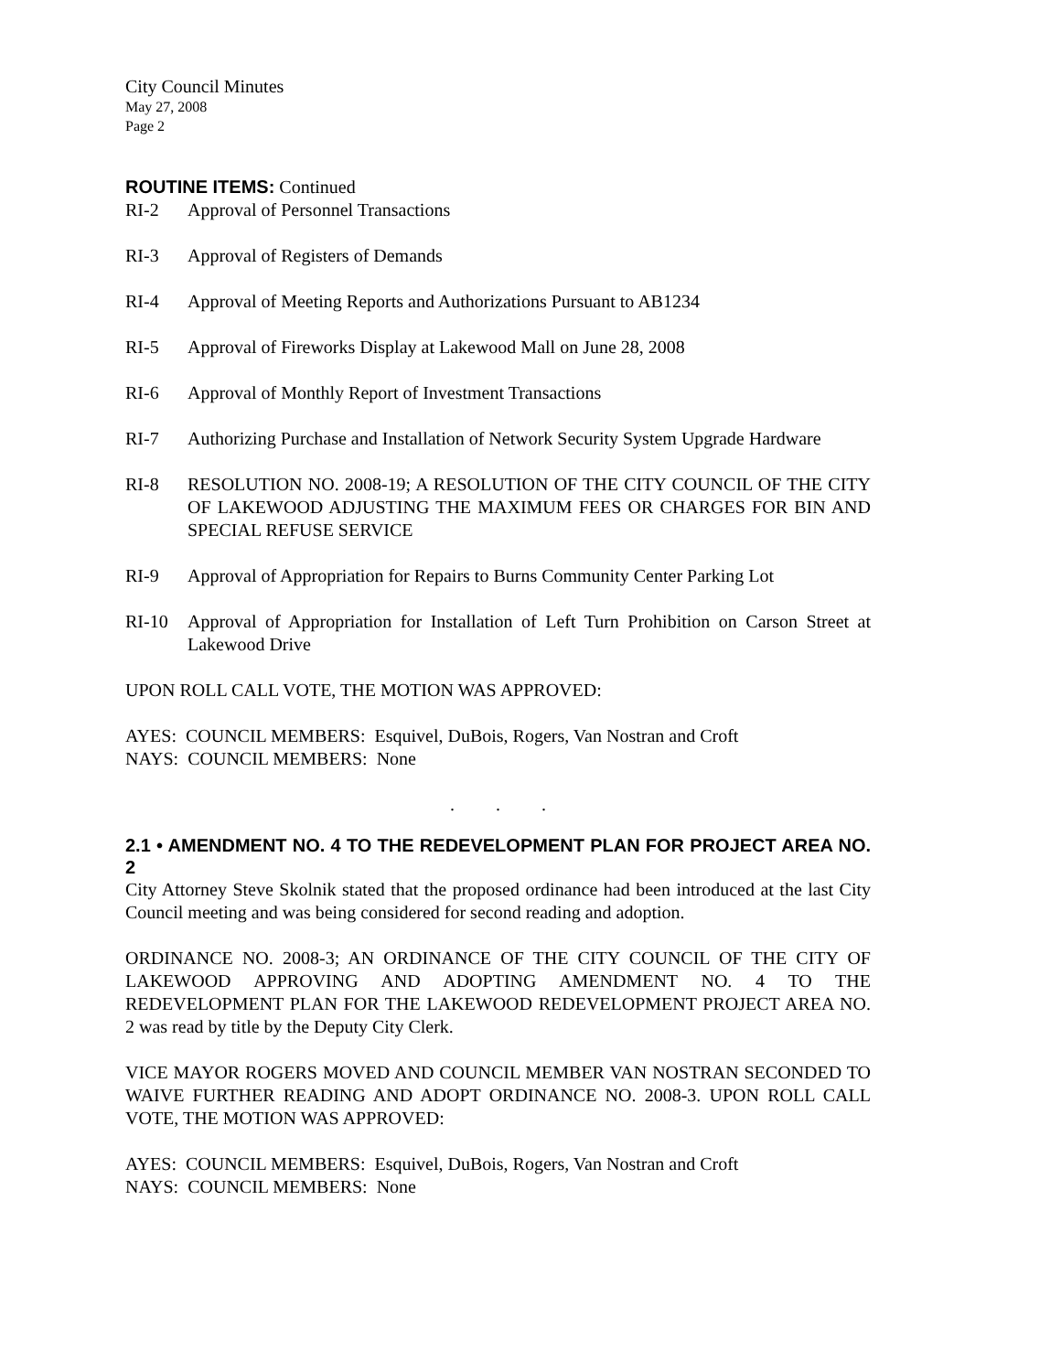City Council Minutes
May 27, 2008
Page 2
ROUTINE ITEMS: Continued
RI-2 Approval of Personnel Transactions
RI-3 Approval of Registers of Demands
RI-4 Approval of Meeting Reports and Authorizations Pursuant to AB1234
RI-5 Approval of Fireworks Display at Lakewood Mall on June 28, 2008
RI-6 Approval of Monthly Report of Investment Transactions
RI-7 Authorizing Purchase and Installation of Network Security System Upgrade Hardware
RI-8 RESOLUTION NO. 2008-19; A RESOLUTION OF THE CITY COUNCIL OF THE CITY OF LAKEWOOD ADJUSTING THE MAXIMUM FEES OR CHARGES FOR BIN AND SPECIAL REFUSE SERVICE
RI-9 Approval of Appropriation for Repairs to Burns Community Center Parking Lot
RI-10 Approval of Appropriation for Installation of Left Turn Prohibition on Carson Street at Lakewood Drive
UPON ROLL CALL VOTE, THE MOTION WAS APPROVED:
AYES: COUNCIL MEMBERS: Esquivel, DuBois, Rogers, Van Nostran and Croft
NAYS: COUNCIL MEMBERS: None
. . .
2.1 • AMENDMENT NO. 4 TO THE REDEVELOPMENT PLAN FOR PROJECT AREA NO. 2
City Attorney Steve Skolnik stated that the proposed ordinance had been introduced at the last City Council meeting and was being considered for second reading and adoption.
ORDINANCE NO. 2008-3; AN ORDINANCE OF THE CITY COUNCIL OF THE CITY OF LAKEWOOD APPROVING AND ADOPTING AMENDMENT NO. 4 TO THE REDEVELOPMENT PLAN FOR THE LAKEWOOD REDEVELOPMENT PROJECT AREA NO. 2 was read by title by the Deputy City Clerk.
VICE MAYOR ROGERS MOVED AND COUNCIL MEMBER VAN NOSTRAN SECONDED TO WAIVE FURTHER READING AND ADOPT ORDINANCE NO. 2008-3. UPON ROLL CALL VOTE, THE MOTION WAS APPROVED:
AYES: COUNCIL MEMBERS: Esquivel, DuBois, Rogers, Van Nostran and Croft
NAYS: COUNCIL MEMBERS: None